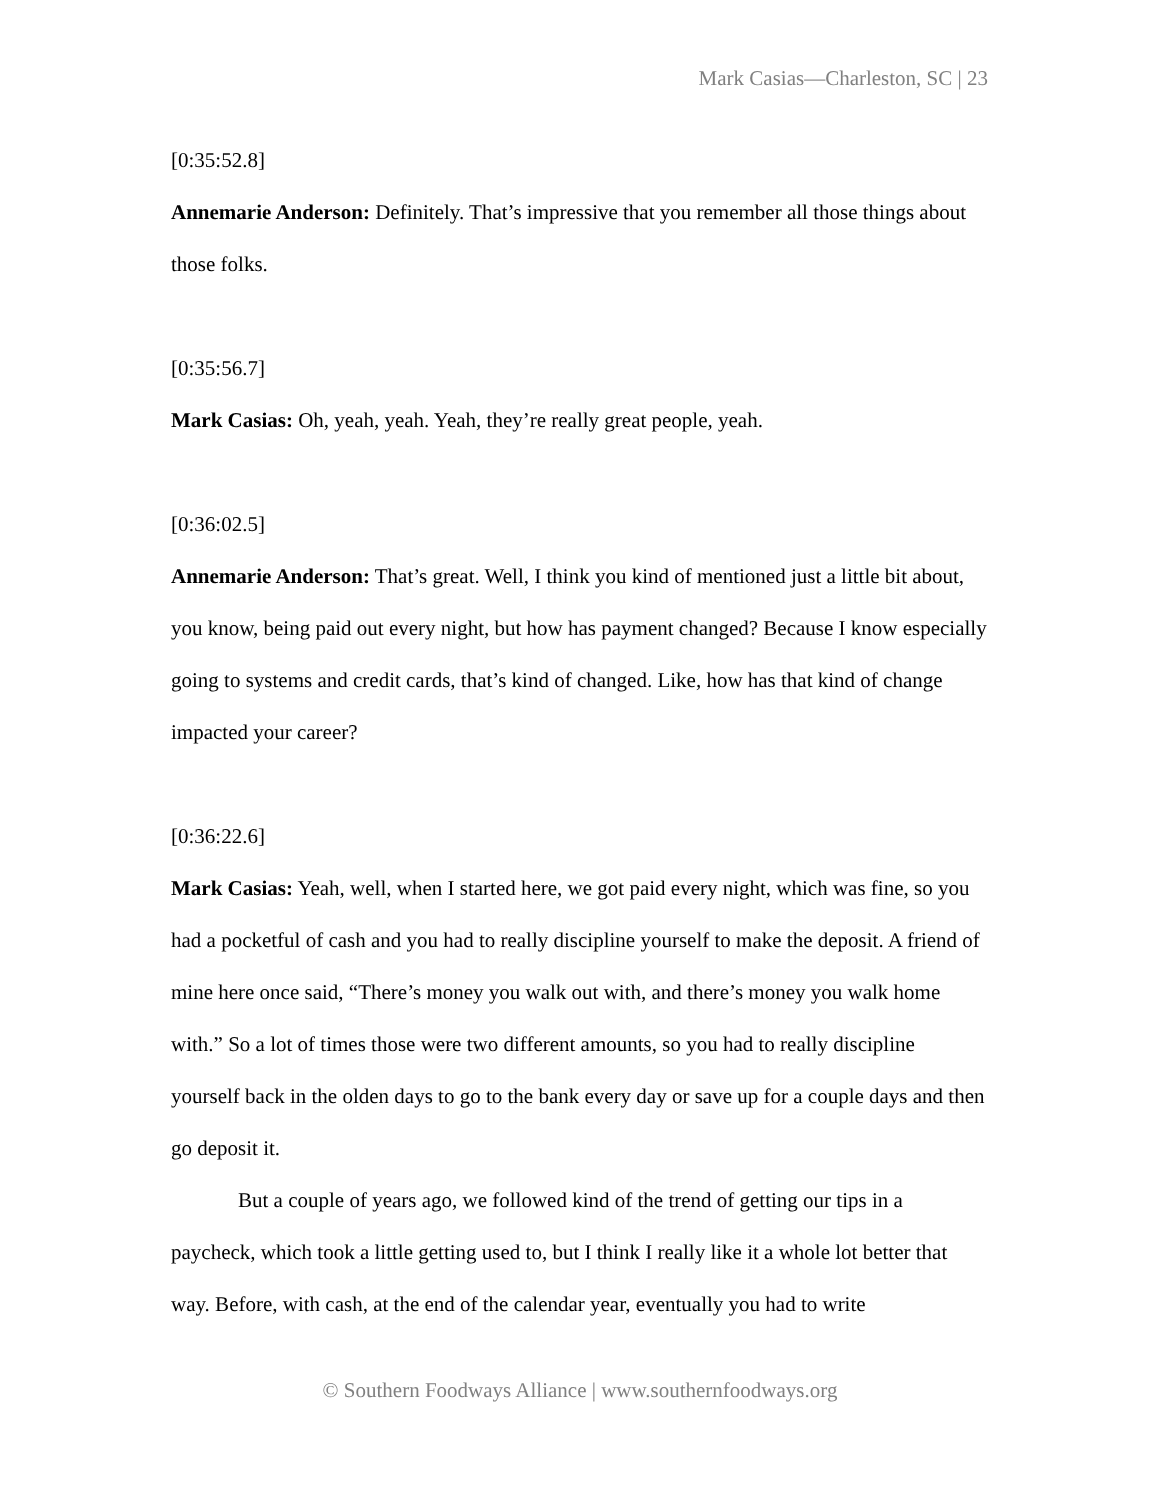Mark Casias—Charleston, SC | 23
[0:35:52.8]
Annemarie Anderson: Definitely. That’s impressive that you remember all those things about those folks.
[0:35:56.7]
Mark Casias: Oh, yeah, yeah. Yeah, they’re really great people, yeah.
[0:36:02.5]
Annemarie Anderson: That’s great. Well, I think you kind of mentioned just a little bit about, you know, being paid out every night, but how has payment changed? Because I know especially going to systems and credit cards, that’s kind of changed. Like, how has that kind of change impacted your career?
[0:36:22.6]
Mark Casias: Yeah, well, when I started here, we got paid every night, which was fine, so you had a pocketful of cash and you had to really discipline yourself to make the deposit. A friend of mine here once said, “There’s money you walk out with, and there’s money you walk home with.” So a lot of times those were two different amounts, so you had to really discipline yourself back in the olden days to go to the bank every day or save up for a couple days and then go deposit it.
But a couple of years ago, we followed kind of the trend of getting our tips in a paycheck, which took a little getting used to, but I think I really like it a whole lot better that way. Before, with cash, at the end of the calendar year, eventually you had to write
© Southern Foodways Alliance | www.southernfoodways.org